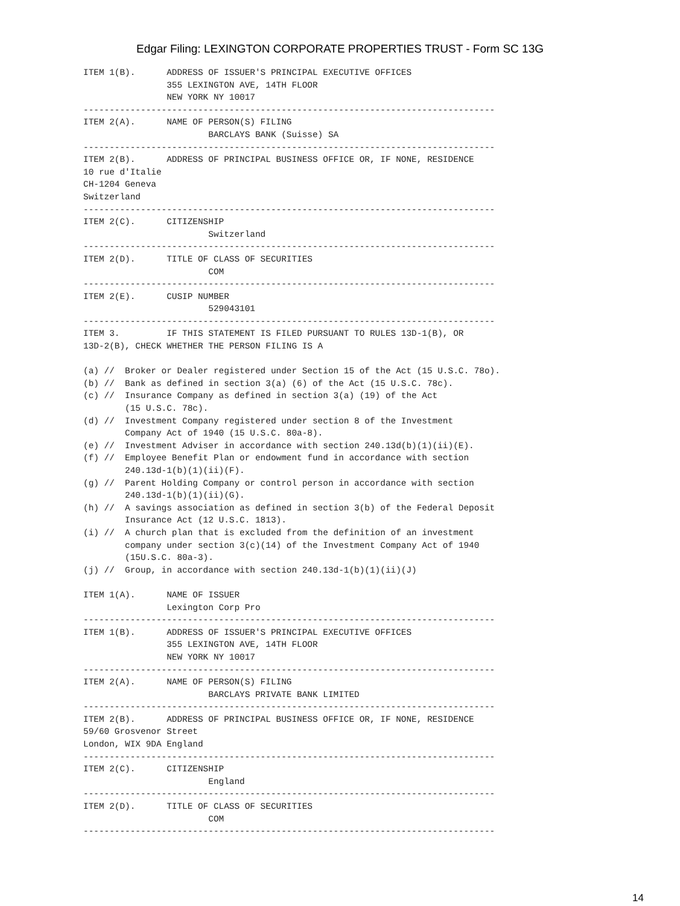Edgar Filing: LEXINGTON CORPORATE PROPERTIES TRUST - Form SC 13G
ITEM 1(B).      ADDRESS OF ISSUER'S PRINCIPAL EXECUTIVE OFFICES
                355 LEXINGTON AVE, 14TH FLOOR
                NEW YORK NY 10017
-------------------------------------------------------------------------------
ITEM 2(A).      NAME OF PERSON(S) FILING
                        BARCLAYS BANK (Suisse) SA
-------------------------------------------------------------------------------
ITEM 2(B).      ADDRESS OF PRINCIPAL BUSINESS OFFICE OR, IF NONE, RESIDENCE
10 rue d'Italie
CH-1204 Geneva
Switzerland
-------------------------------------------------------------------------------
ITEM 2(C).      CITIZENSHIP
                        Switzerland
-------------------------------------------------------------------------------
ITEM 2(D).      TITLE OF CLASS OF SECURITIES
                        COM
-------------------------------------------------------------------------------
ITEM 2(E).      CUSIP NUMBER
                        529043101
-------------------------------------------------------------------------------
ITEM 3.         IF THIS STATEMENT IS FILED PURSUANT TO RULES 13D-1(B), OR
13D-2(B), CHECK WHETHER THE PERSON FILING IS A

(a) //  Broker or Dealer registered under Section 15 of the Act (15 U.S.C. 78o).
(b) //  Bank as defined in section 3(a) (6) of the Act (15 U.S.C. 78c).
(c) //  Insurance Company as defined in section 3(a) (19) of the Act
        (15 U.S.C. 78c).
(d) //  Investment Company registered under section 8 of the Investment
        Company Act of 1940 (15 U.S.C. 80a-8).
(e) //  Investment Adviser in accordance with section 240.13d(b)(1)(ii)(E).
(f) //  Employee Benefit Plan or endowment fund in accordance with section
        240.13d-1(b)(1)(ii)(F).
(g) //  Parent Holding Company or control person in accordance with section
        240.13d-1(b)(1)(ii)(G).
(h) //  A savings association as defined in section 3(b) of the Federal Deposit
        Insurance Act (12 U.S.C. 1813).
(i) //  A church plan that is excluded from the definition of an investment
        company under section 3(c)(14) of the Investment Company Act of 1940
        (15U.S.C. 80a-3).
(j) //  Group, in accordance with section 240.13d-1(b)(1)(ii)(J)

ITEM 1(A).      NAME OF ISSUER
                Lexington Corp Pro
-------------------------------------------------------------------------------
ITEM 1(B).      ADDRESS OF ISSUER'S PRINCIPAL EXECUTIVE OFFICES
                355 LEXINGTON AVE, 14TH FLOOR
                NEW YORK NY 10017
-------------------------------------------------------------------------------
ITEM 2(A).      NAME OF PERSON(S) FILING
                        BARCLAYS PRIVATE BANK LIMITED
-------------------------------------------------------------------------------
ITEM 2(B).      ADDRESS OF PRINCIPAL BUSINESS OFFICE OR, IF NONE, RESIDENCE
59/60 Grosvenor Street
London, WIX 9DA England
-------------------------------------------------------------------------------
ITEM 2(C).      CITIZENSHIP
                        England
-------------------------------------------------------------------------------
ITEM 2(D).      TITLE OF CLASS OF SECURITIES
                        COM
-------------------------------------------------------------------------------
14